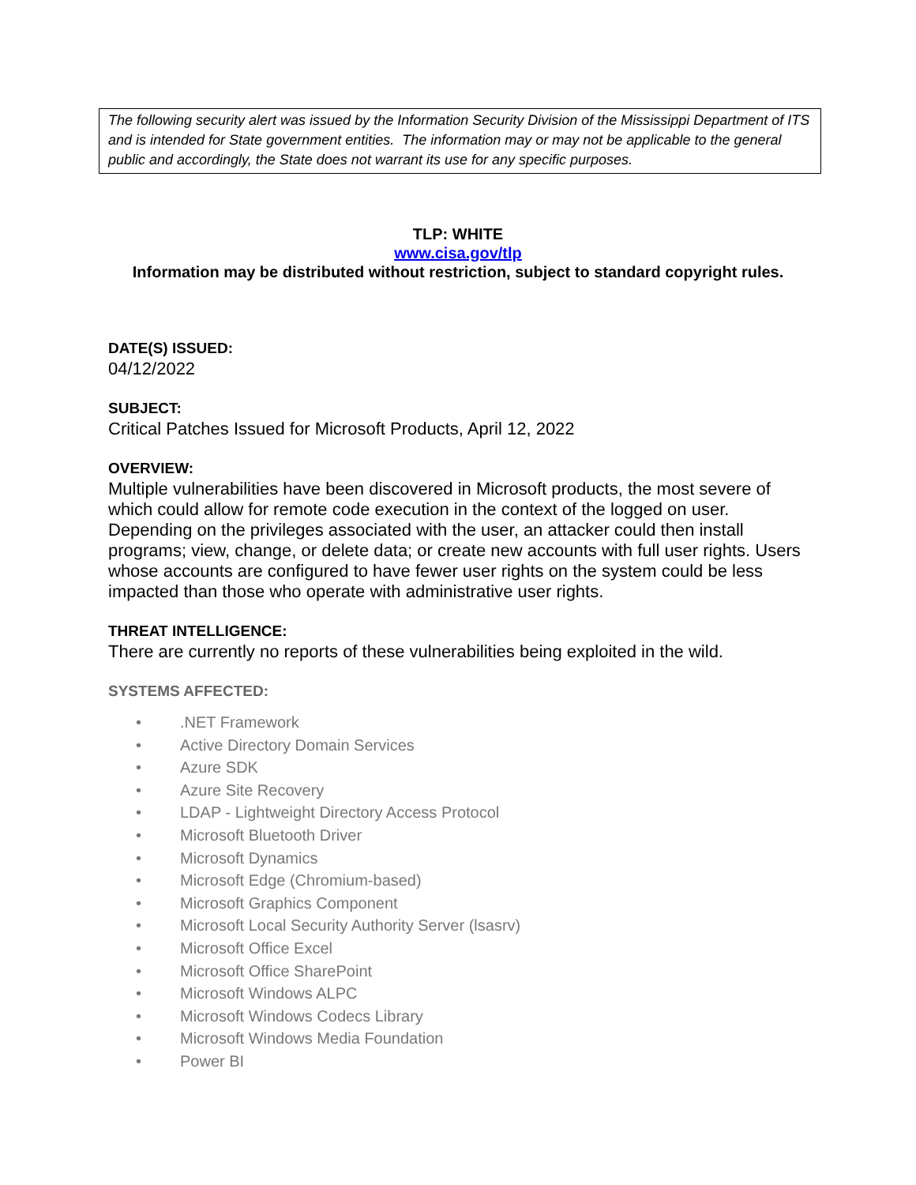The following security alert was issued by the Information Security Division of the Mississippi Department of ITS and is intended for State government entities. The information may or may not be applicable to the general public and accordingly, the State does not warrant its use for any specific purposes.
TLP: WHITE
www.cisa.gov/tlp
Information may be distributed without restriction, subject to standard copyright rules.
DATE(S) ISSUED:
04/12/2022
SUBJECT:
Critical Patches Issued for Microsoft Products, April 12, 2022
OVERVIEW:
Multiple vulnerabilities have been discovered in Microsoft products, the most severe of which could allow for remote code execution in the context of the logged on user. Depending on the privileges associated with the user, an attacker could then install programs; view, change, or delete data; or create new accounts with full user rights. Users whose accounts are configured to have fewer user rights on the system could be less impacted than those who operate with administrative user rights.
THREAT INTELLIGENCE:
There are currently no reports of these vulnerabilities being exploited in the wild.
SYSTEMS AFFECTED:
•.NET Framework
• Active Directory Domain Services
• Azure SDK
• Azure Site Recovery
• LDAP - Lightweight Directory Access Protocol
• Microsoft Bluetooth Driver
• Microsoft Dynamics
• Microsoft Edge (Chromium-based)
• Microsoft Graphics Component
• Microsoft Local Security Authority Server (lsasrv)
• Microsoft Office Excel
• Microsoft Office SharePoint
• Microsoft Windows ALPC
• Microsoft Windows Codecs Library
• Microsoft Windows Media Foundation
• Power BI